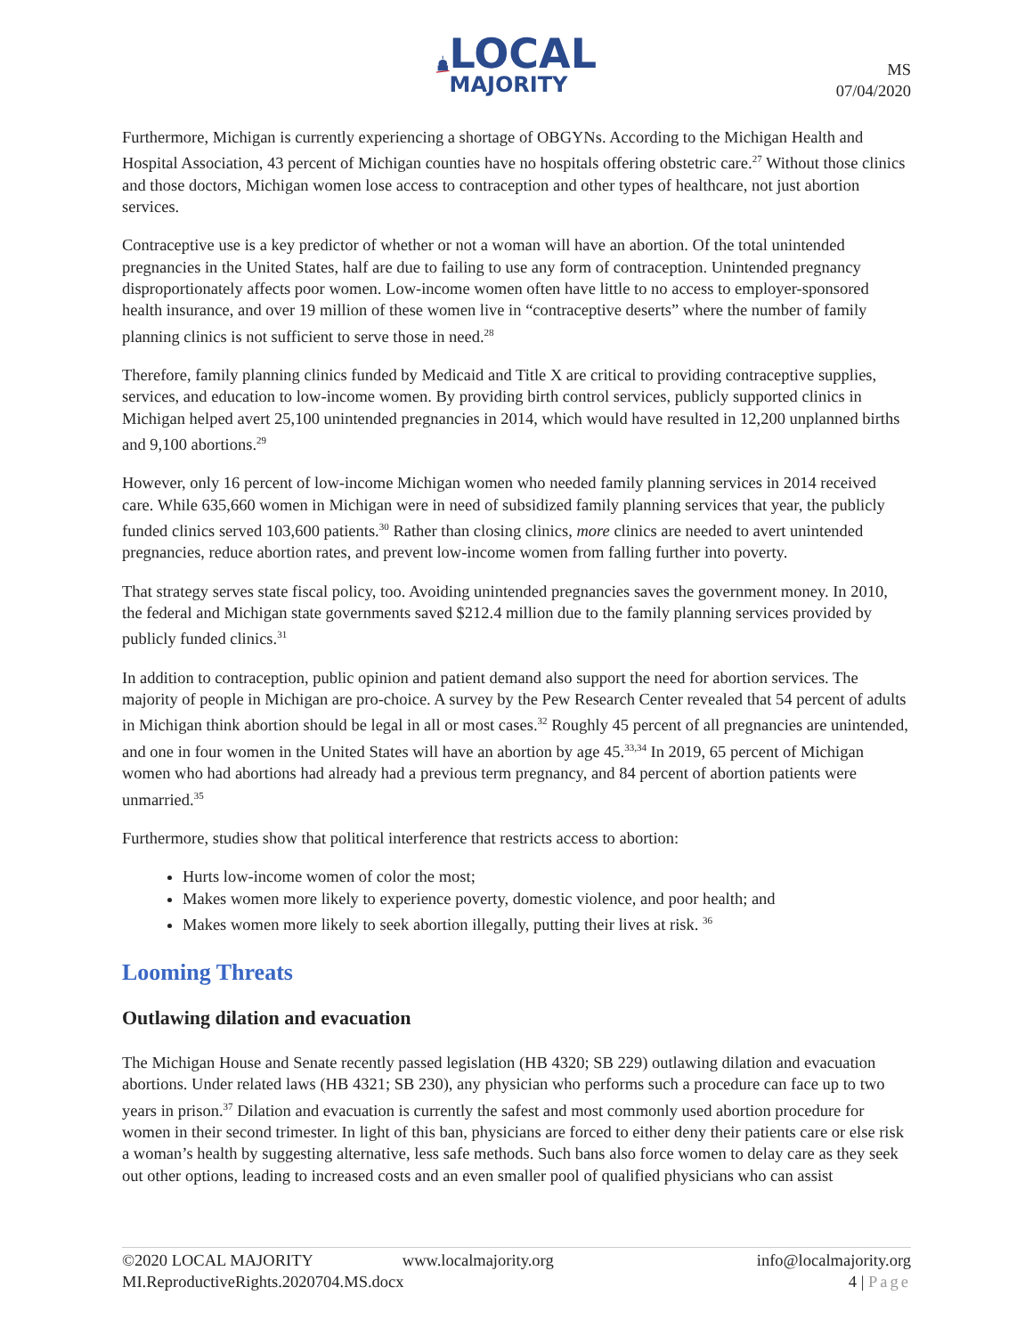LOCAL
MAJORITY
MS
07/04/2020
Furthermore, Michigan is currently experiencing a shortage of OBGYNs. According to the Michigan Health and Hospital Association, 43 percent of Michigan counties have no hospitals offering obstetric care.<sup>27</sup> Without those clinics and those doctors, Michigan women lose access to contraception and other types of healthcare, not just abortion services.
Contraceptive use is a key predictor of whether or not a woman will have an abortion. Of the total unintended pregnancies in the United States, half are due to failing to use any form of contraception. Unintended pregnancy disproportionately affects poor women. Low-income women often have little to no access to employer-sponsored health insurance, and over 19 million of these women live in “contraceptive deserts” where the number of family planning clinics is not sufficient to serve those in need.<sup>28</sup>
Therefore, family planning clinics funded by Medicaid and Title X are critical to providing contraceptive supplies, services, and education to low-income women. By providing birth control services, publicly supported clinics in Michigan helped avert 25,100 unintended pregnancies in 2014, which would have resulted in 12,200 unplanned births and 9,100 abortions.<sup>29</sup>
However, only 16 percent of low-income Michigan women who needed family planning services in 2014 received care. While 635,660 women in Michigan were in need of subsidized family planning services that year, the publicly funded clinics served 103,600 patients.<sup>30</sup> Rather than closing clinics, more clinics are needed to avert unintended pregnancies, reduce abortion rates, and prevent low-income women from falling further into poverty.
That strategy serves state fiscal policy, too. Avoiding unintended pregnancies saves the government money. In 2010, the federal and Michigan state governments saved $212.4 million due to the family planning services provided by publicly funded clinics.<sup>31</sup>
In addition to contraception, public opinion and patient demand also support the need for abortion services. The majority of people in Michigan are pro-choice. A survey by the Pew Research Center revealed that 54 percent of adults in Michigan think abortion should be legal in all or most cases.<sup>32</sup> Roughly 45 percent of all pregnancies are unintended, and one in four women in the United States will have an abortion by age 45.<sup>33,34</sup> In 2019, 65 percent of Michigan women who had abortions had already had a previous term pregnancy, and 84 percent of abortion patients were unmarried.<sup>35</sup>
Furthermore, studies show that political interference that restricts access to abortion:
Hurts low-income women of color the most;
Makes women more likely to experience poverty, domestic violence, and poor health; and
Makes women more likely to seek abortion illegally, putting their lives at risk. <sup>36</sup>
Looming Threats
Outlawing dilation and evacuation
The Michigan House and Senate recently passed legislation (HB 4320; SB 229) outlawing dilation and evacuation abortions. Under related laws (HB 4321; SB 230), any physician who performs such a procedure can face up to two years in prison.<sup>37</sup> Dilation and evacuation is currently the safest and most commonly used abortion procedure for women in their second trimester. In light of this ban, physicians are forced to either deny their patients care or else risk a woman’s health by suggesting alternative, less safe methods. Such bans also force women to delay care as they seek out other options, leading to increased costs and an even smaller pool of qualified physicians who can assist
©2020 LOCAL MAJORITY www.localmajority.org info@localmajority.org
MI.ReproductiveRights.2020704.MS.docx 4 | Page